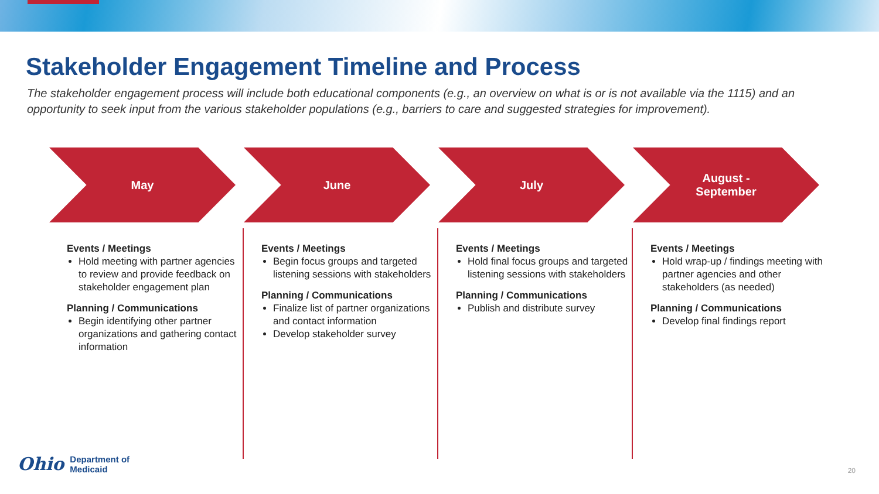Stakeholder Engagement Timeline and Process
The stakeholder engagement process will include both educational components (e.g., an overview on what is or is not available via the 1115) and an opportunity to seek input from the various stakeholder populations (e.g., barriers to care and suggested strategies for improvement).
May June July August -
September
Events / Meetings
Hold meeting with partner agencies to review and provide feedback on stakeholder engagement plan
Planning / Communications
Begin identifying other partner organizations and gathering contact information
Events / Meetings
Begin focus groups and targeted listening sessions with stakeholders
Planning / Communications
Finalize list of partner organizations and contact information
Develop stakeholder survey
Events / Meetings
Hold final focus groups and targeted listening sessions with stakeholders
Planning / Communications
Publish and distribute survey
Events / Meetings
Hold wrap-up / findings meeting with partner agencies and other stakeholders (as needed)
Planning / Communications
Develop final findings report
Ohio Department of
Medicaid
20